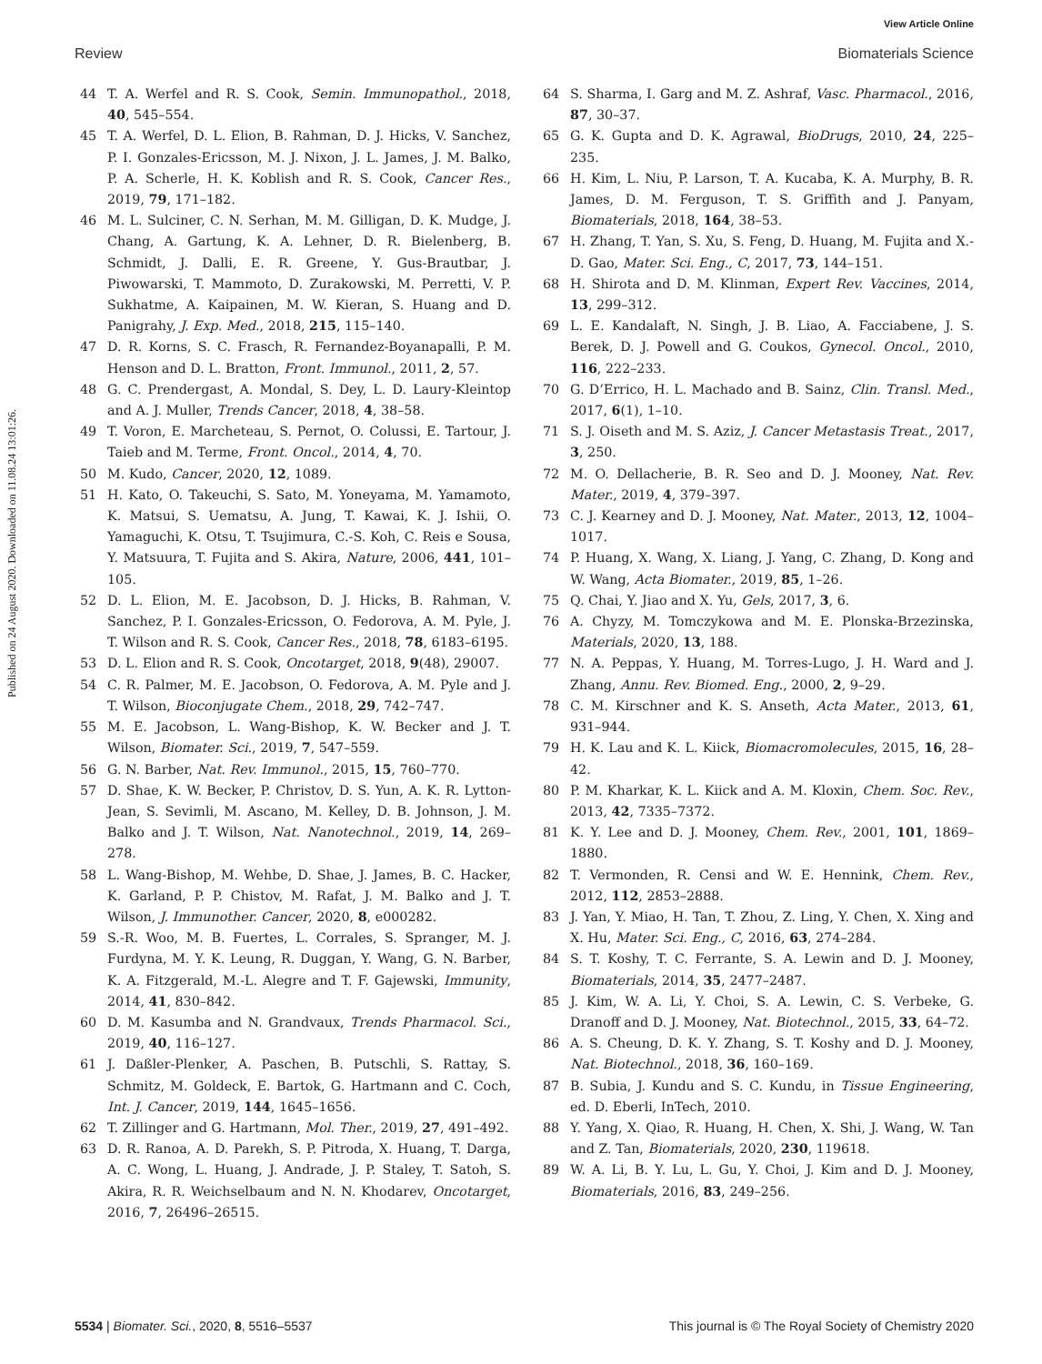View Article Online
Review Biomaterials Science
Published on 24 August 2020. Downloaded on 11.08.24 13:01:26.
44 T. A. Werfel and R. S. Cook, Semin. Immunopathol., 2018, 40, 545–554.
45 T. A. Werfel, D. L. Elion, B. Rahman, D. J. Hicks, V. Sanchez, P. I. Gonzales-Ericsson, M. J. Nixon, J. L. James, J. M. Balko, P. A. Scherle, H. K. Koblish and R. S. Cook, Cancer Res., 2019, 79, 171–182.
46 M. L. Sulciner, C. N. Serhan, M. M. Gilligan, D. K. Mudge, J. Chang, A. Gartung, K. A. Lehner, D. R. Bielenberg, B. Schmidt, J. Dalli, E. R. Greene, Y. Gus-Brautbar, J. Piwowarski, T. Mammoto, D. Zurakowski, M. Perretti, V. P. Sukhatme, A. Kaipainen, M. W. Kieran, S. Huang and D. Panigrahy, J. Exp. Med., 2018, 215, 115–140.
47 D. R. Korns, S. C. Frasch, R. Fernandez-Boyanapalli, P. M. Henson and D. L. Bratton, Front. Immunol., 2011, 2, 57.
48 G. C. Prendergast, A. Mondal, S. Dey, L. D. Laury-Kleintop and A. J. Muller, Trends Cancer, 2018, 4, 38–58.
49 T. Voron, E. Marcheteau, S. Pernot, O. Colussi, E. Tartour, J. Taieb and M. Terme, Front. Oncol., 2014, 4, 70.
50 M. Kudo, Cancer, 2020, 12, 1089.
51 H. Kato, O. Takeuchi, S. Sato, M. Yoneyama, M. Yamamoto, K. Matsui, S. Uematsu, A. Jung, T. Kawai, K. J. Ishii, O. Yamaguchi, K. Otsu, T. Tsujimura, C.-S. Koh, C. Reis e Sousa, Y. Matsuura, T. Fujita and S. Akira, Nature, 2006, 441, 101–105.
52 D. L. Elion, M. E. Jacobson, D. J. Hicks, B. Rahman, V. Sanchez, P. I. Gonzales-Ericsson, O. Fedorova, A. M. Pyle, J. T. Wilson and R. S. Cook, Cancer Res., 2018, 78, 6183–6195.
53 D. L. Elion and R. S. Cook, Oncotarget, 2018, 9(48), 29007.
54 C. R. Palmer, M. E. Jacobson, O. Fedorova, A. M. Pyle and J. T. Wilson, Bioconjugate Chem., 2018, 29, 742–747.
55 M. E. Jacobson, L. Wang-Bishop, K. W. Becker and J. T. Wilson, Biomater. Sci., 2019, 7, 547–559.
56 G. N. Barber, Nat. Rev. Immunol., 2015, 15, 760–770.
57 D. Shae, K. W. Becker, P. Christov, D. S. Yun, A. K. R. Lytton-Jean, S. Sevimli, M. Ascano, M. Kelley, D. B. Johnson, J. M. Balko and J. T. Wilson, Nat. Nanotechnol., 2019, 14, 269–278.
58 L. Wang-Bishop, M. Wehbe, D. Shae, J. James, B. C. Hacker, K. Garland, P. P. Chistov, M. Rafat, J. M. Balko and J. T. Wilson, J. Immunother. Cancer, 2020, 8, e000282.
59 S.-R. Woo, M. B. Fuertes, L. Corrales, S. Spranger, M. J. Furdyna, M. Y. K. Leung, R. Duggan, Y. Wang, G. N. Barber, K. A. Fitzgerald, M.-L. Alegre and T. F. Gajewski, Immunity, 2014, 41, 830–842.
60 D. M. Kasumba and N. Grandvaux, Trends Pharmacol. Sci., 2019, 40, 116–127.
61 J. Daßler-Plenker, A. Paschen, B. Putschli, S. Rattay, S. Schmitz, M. Goldeck, E. Bartok, G. Hartmann and C. Coch, Int. J. Cancer, 2019, 144, 1645–1656.
62 T. Zillinger and G. Hartmann, Mol. Ther., 2019, 27, 491–492.
63 D. R. Ranoa, A. D. Parekh, S. P. Pitroda, X. Huang, T. Darga, A. C. Wong, L. Huang, J. Andrade, J. P. Staley, T. Satoh, S. Akira, R. R. Weichselbaum and N. N. Khodarev, Oncotarget, 2016, 7, 26496–26515.
64 S. Sharma, I. Garg and M. Z. Ashraf, Vasc. Pharmacol., 2016, 87, 30–37.
65 G. K. Gupta and D. K. Agrawal, BioDrugs, 2010, 24, 225–235.
66 H. Kim, L. Niu, P. Larson, T. A. Kucaba, K. A. Murphy, B. R. James, D. M. Ferguson, T. S. Griffith and J. Panyam, Biomaterials, 2018, 164, 38–53.
67 H. Zhang, T. Yan, S. Xu, S. Feng, D. Huang, M. Fujita and X.-D. Gao, Mater. Sci. Eng., C, 2017, 73, 144–151.
68 H. Shirota and D. M. Klinman, Expert Rev. Vaccines, 2014, 13, 299–312.
69 L. E. Kandalaft, N. Singh, J. B. Liao, A. Facciabene, J. S. Berek, D. J. Powell and G. Coukos, Gynecol. Oncol., 2010, 116, 222–233.
70 G. D’Errico, H. L. Machado and B. Sainz, Clin. Transl. Med., 2017, 6(1), 1–10.
71 S. J. Oiseth and M. S. Aziz, J. Cancer Metastasis Treat., 2017, 3, 250.
72 M. O. Dellacherie, B. R. Seo and D. J. Mooney, Nat. Rev. Mater., 2019, 4, 379–397.
73 C. J. Kearney and D. J. Mooney, Nat. Mater., 2013, 12, 1004–1017.
74 P. Huang, X. Wang, X. Liang, J. Yang, C. Zhang, D. Kong and W. Wang, Acta Biomater., 2019, 85, 1–26.
75 Q. Chai, Y. Jiao and X. Yu, Gels, 2017, 3, 6.
76 A. Chyzy, M. Tomczykowa and M. E. Plonska-Brzezinska, Materials, 2020, 13, 188.
77 N. A. Peppas, Y. Huang, M. Torres-Lugo, J. H. Ward and J. Zhang, Annu. Rev. Biomed. Eng., 2000, 2, 9–29.
78 C. M. Kirschner and K. S. Anseth, Acta Mater., 2013, 61, 931–944.
79 H. K. Lau and K. L. Kiick, Biomacromolecules, 2015, 16, 28–42.
80 P. M. Kharkar, K. L. Kiick and A. M. Kloxin, Chem. Soc. Rev., 2013, 42, 7335–7372.
81 K. Y. Lee and D. J. Mooney, Chem. Rev., 2001, 101, 1869–1880.
82 T. Vermonden, R. Censi and W. E. Hennink, Chem. Rev., 2012, 112, 2853–2888.
83 J. Yan, Y. Miao, H. Tan, T. Zhou, Z. Ling, Y. Chen, X. Xing and X. Hu, Mater. Sci. Eng., C, 2016, 63, 274–284.
84 S. T. Koshy, T. C. Ferrante, S. A. Lewin and D. J. Mooney, Biomaterials, 2014, 35, 2477–2487.
85 J. Kim, W. A. Li, Y. Choi, S. A. Lewin, C. S. Verbeke, G. Dranoff and D. J. Mooney, Nat. Biotechnol., 2015, 33, 64–72.
86 A. S. Cheung, D. K. Y. Zhang, S. T. Koshy and D. J. Mooney, Nat. Biotechnol., 2018, 36, 160–169.
87 B. Subia, J. Kundu and S. C. Kundu, in Tissue Engineering, ed. D. Eberli, InTech, 2010.
88 Y. Yang, X. Qiao, R. Huang, H. Chen, X. Shi, J. Wang, W. Tan and Z. Tan, Biomaterials, 2020, 230, 119618.
89 W. A. Li, B. Y. Lu, L. Gu, Y. Choi, J. Kim and D. J. Mooney, Biomaterials, 2016, 83, 249–256.
5534 | Biomater. Sci., 2020, 8, 5516–5537 This journal is © The Royal Society of Chemistry 2020